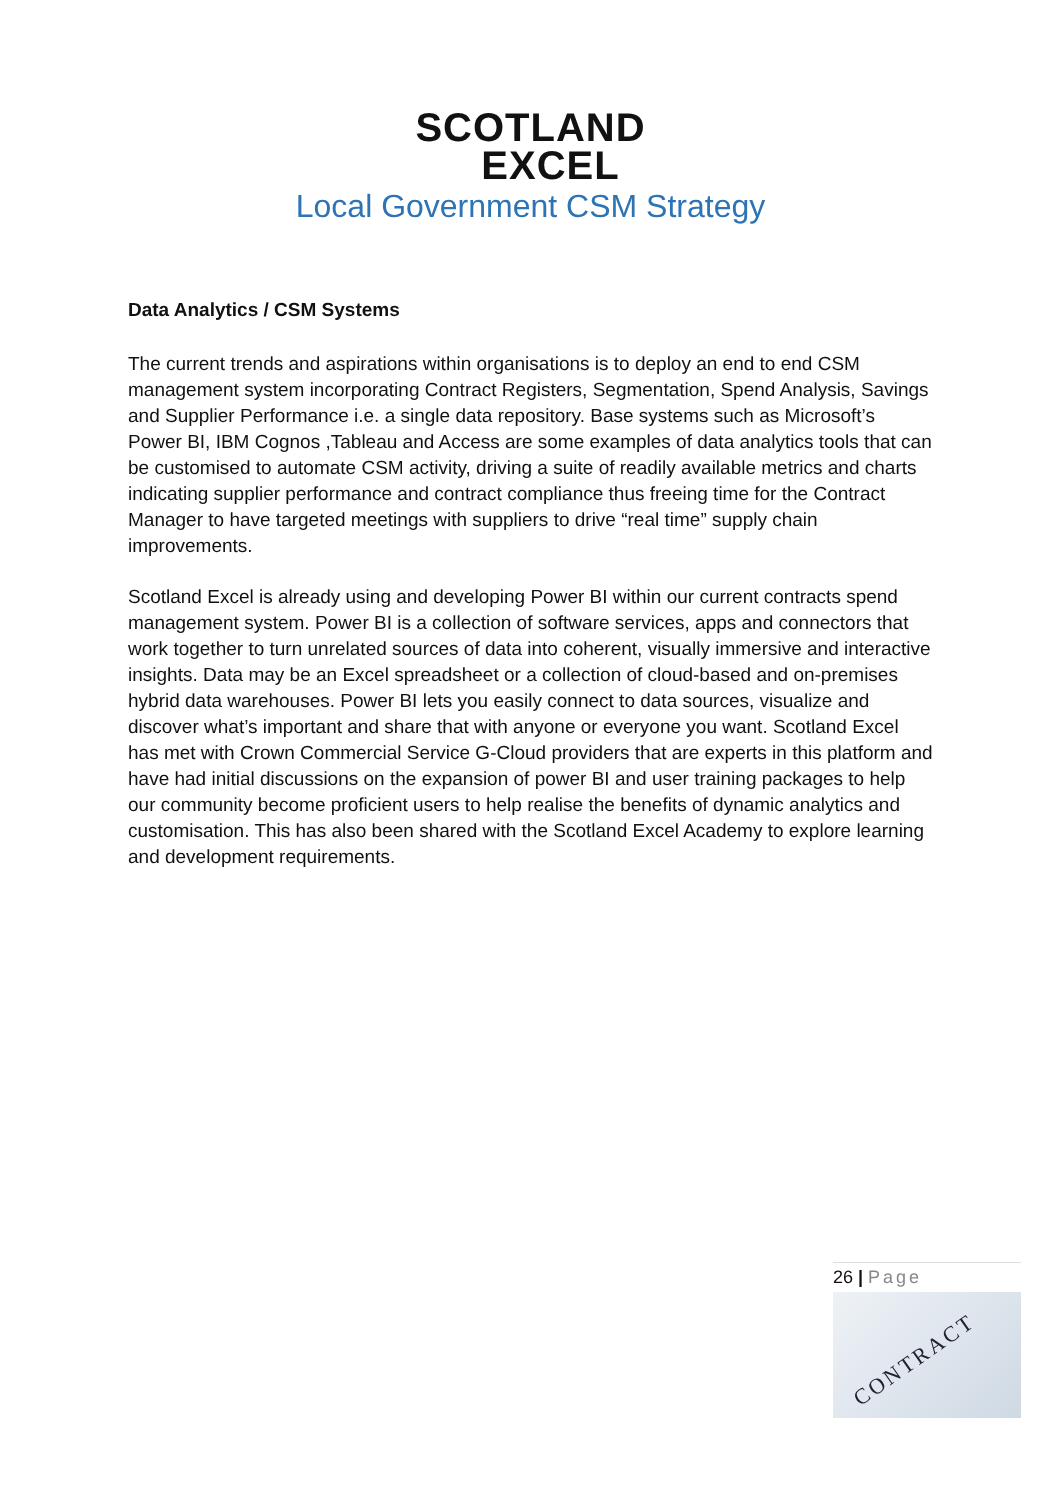SCOTLAND
EXCEL
Local Government CSM Strategy
Data Analytics / CSM Systems
The current trends and aspirations within organisations is to deploy an end to end CSM management system incorporating Contract Registers, Segmentation, Spend Analysis, Savings and Supplier Performance i.e. a single data repository. Base systems such as Microsoft’s Power BI, IBM Cognos ,Tableau and Access are some examples of data analytics tools that can be customised to automate CSM activity, driving a suite of readily available metrics and charts indicating supplier performance and contract compliance thus freeing time for the Contract Manager to have targeted meetings with suppliers to drive “real time” supply chain improvements.
Scotland Excel is already using and developing Power BI within our current contracts spend management system. Power BI is a collection of software services, apps and connectors that work together to turn unrelated sources of data into coherent, visually immersive and interactive insights. Data may be an Excel spreadsheet or a collection of cloud-based and on-premises hybrid data warehouses. Power BI lets you easily connect to data sources, visualize and discover what’s important and share that with anyone or everyone you want. Scotland Excel has met with Crown Commercial Service G-Cloud providers that are experts in this platform and have had initial discussions on the expansion of power BI and user training packages to help our community become proficient users to help realise the benefits of dynamic analytics and customisation. This has also been shared with the Scotland Excel Academy to explore learning and development requirements.
26 | Page
CONTRACT